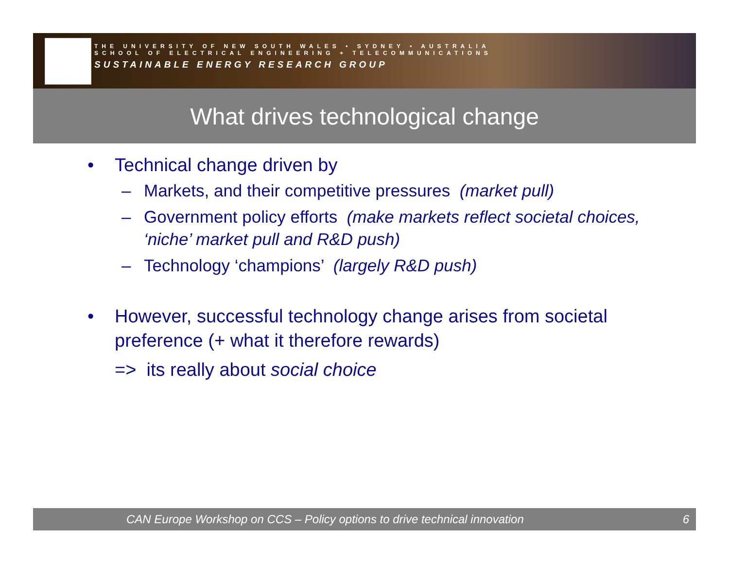THE UNIVERSITY OF NEW SOUTH WALES • SYDNEY • AUSTRALIA
SCHOOL OF ELECTRICAL ENGINEERING + TELECOMMUNICATIONS
SUSTAINABLE ENERGY RESEARCH GROUP
What drives technological change
• Technical change driven by
– Markets, and their competitive pressures (market pull)
– Government policy efforts (make markets reflect societal choices, ‘niche’ market pull and R&D push)
– Technology ‘champions’ (largely R&D push)
• However, successful technology change arises from societal preference (+ what it therefore rewards)
=> its really about social choice
CAN Europe Workshop on CCS – Policy options to drive technical innovation 6